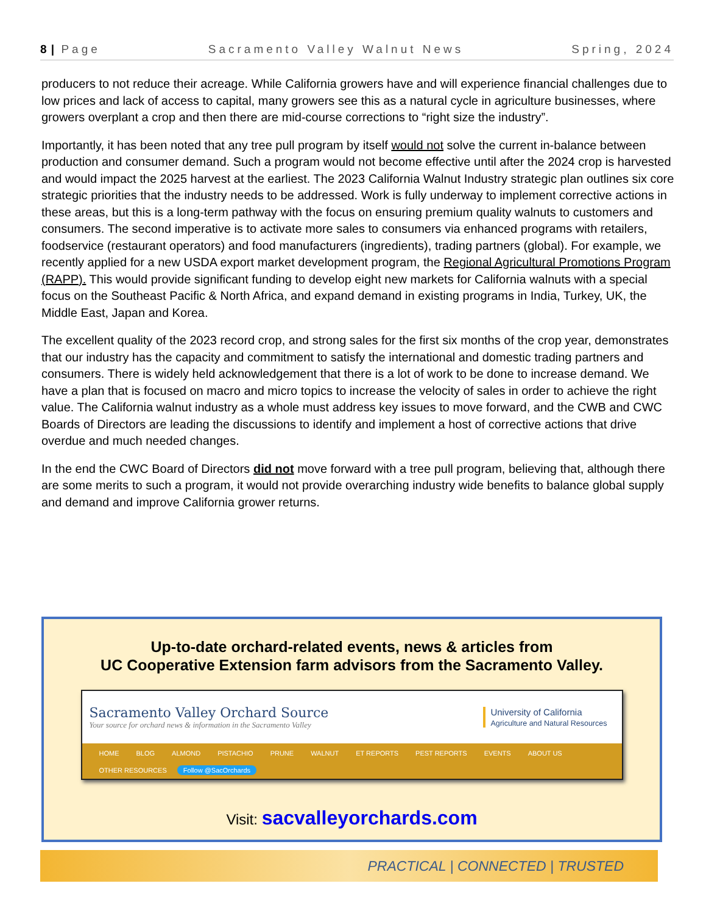8 | Page Sacramento Valley Walnut News Spring, 2024
producers to not reduce their acreage. While California growers have and will experience financial challenges due to low prices and lack of access to capital, many growers see this as a natural cycle in agriculture businesses, where growers overplant a crop and then there are mid-course corrections to “right size the industry”.
Importantly, it has been noted that any tree pull program by itself would not solve the current in-balance between production and consumer demand. Such a program would not become effective until after the 2024 crop is harvested and would impact the 2025 harvest at the earliest. The 2023 California Walnut Industry strategic plan outlines six core strategic priorities that the industry needs to be addressed. Work is fully underway to implement corrective actions in these areas, but this is a long-term pathway with the focus on ensuring premium quality walnuts to customers and consumers. The second imperative is to activate more sales to consumers via enhanced programs with retailers, foodservice (restaurant operators) and food manufacturers (ingredients), trading partners (global). For example, we recently applied for a new USDA export market development program, the Regional Agricultural Promotions Program (RAPP). This would provide significant funding to develop eight new markets for California walnuts with a special focus on the Southeast Pacific & North Africa, and expand demand in existing programs in India, Turkey, UK, the Middle East, Japan and Korea.
The excellent quality of the 2023 record crop, and strong sales for the first six months of the crop year, demonstrates that our industry has the capacity and commitment to satisfy the international and domestic trading partners and consumers. There is widely held acknowledgement that there is a lot of work to be done to increase demand. We have a plan that is focused on macro and micro topics to increase the velocity of sales in order to achieve the right value. The California walnut industry as a whole must address key issues to move forward, and the CWB and CWC Boards of Directors are leading the discussions to identify and implement a host of corrective actions that drive overdue and much needed changes.
In the end the CWC Board of Directors did not move forward with a tree pull program, believing that, although there are some merits to such a program, it would not provide overarching industry wide benefits to balance global supply and demand and improve California grower returns.
Up-to-date orchard-related events, news & articles from
UC Cooperative Extension farm advisors from the Sacramento Valley.
Sacramento Valley Orchard Source
Your source for orchard news & information in the Sacramento Valley
University of California
Agriculture and Natural Resources
HOME BLOG ALMOND PISTACHIO PRUNE WALNUT ET REPORTS PEST REPORTS EVENTS ABOUT US
OTHER RESOURCES Follow @SacOrchards
Visit: sacvalleyorchards.com
PRACTICAL | CONNECTED | TRUSTED